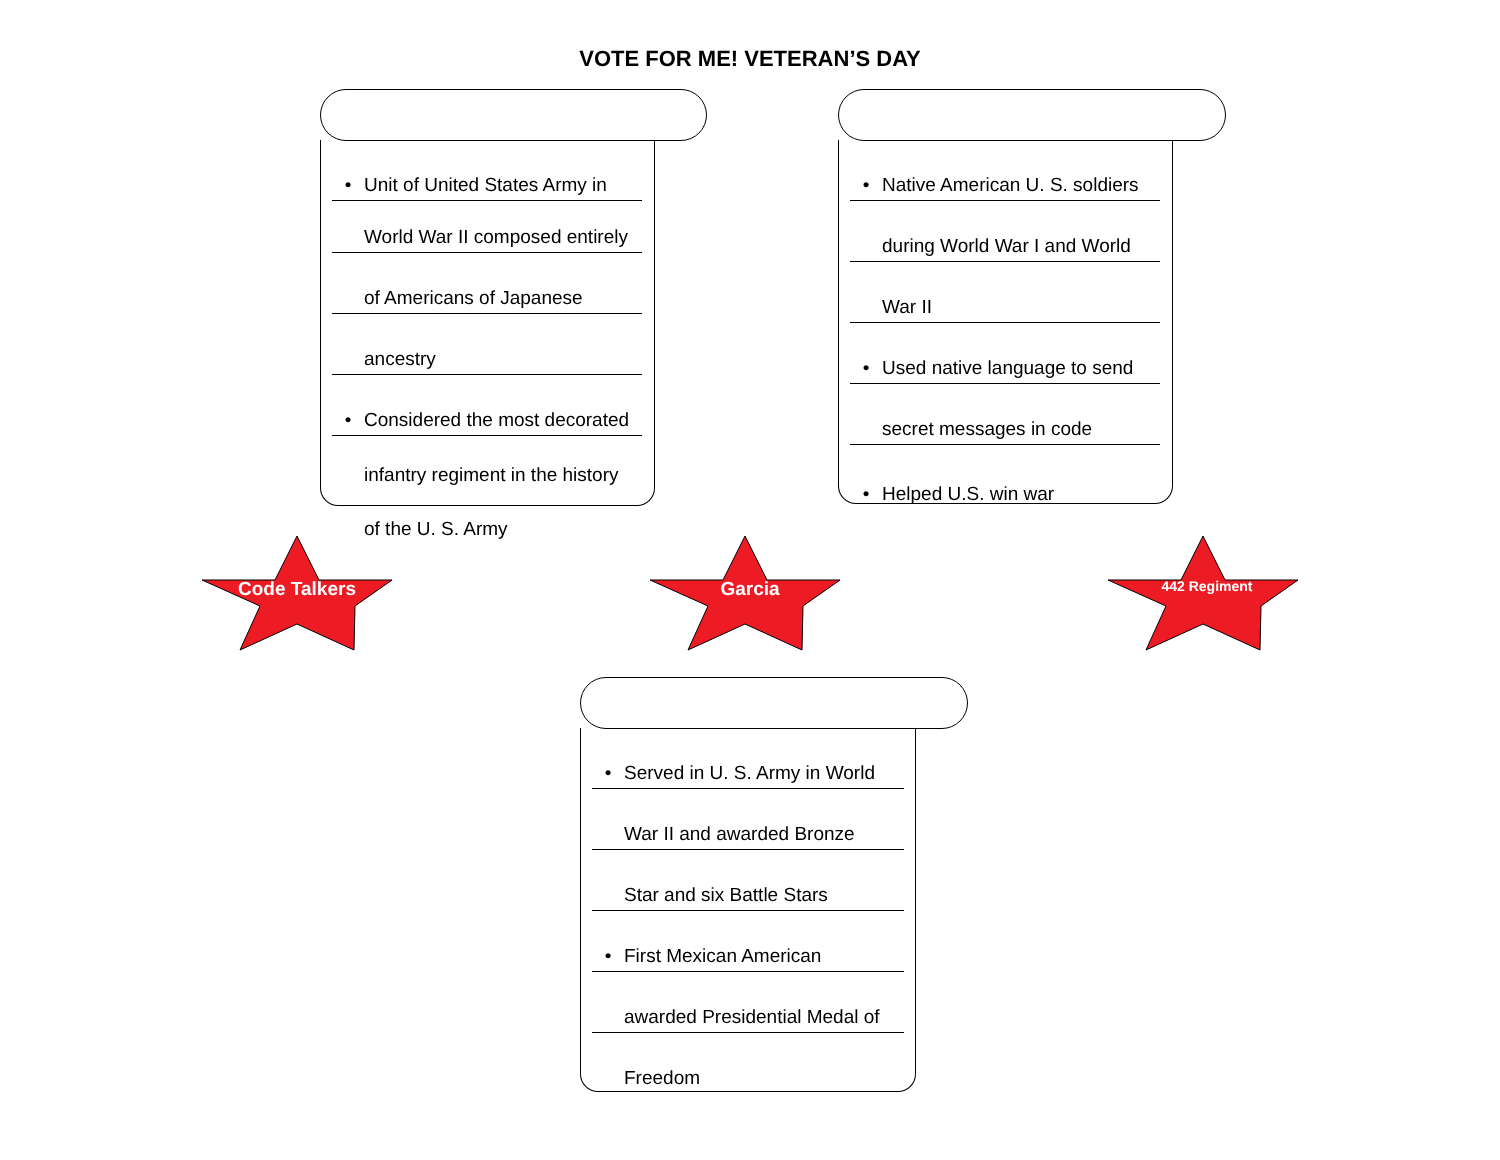VOTE FOR ME! VETERAN’S DAY
• Unit of United States Army in
World War II composed entirely
of Americans of Japanese
ancestry
• Considered the most decorated
infantry regiment in the history
of the U. S. Army
• Native American U. S. soldiers
during World War I and World
War II
• Used native language to send
secret messages in code
• Helped U.S. win war
Code Talkers Garcia 442 Regiment
• Served in U. S. Army in World
War II and awarded Bronze
Star and six Battle Stars
• First Mexican American
awarded Presidential Medal of
Freedom